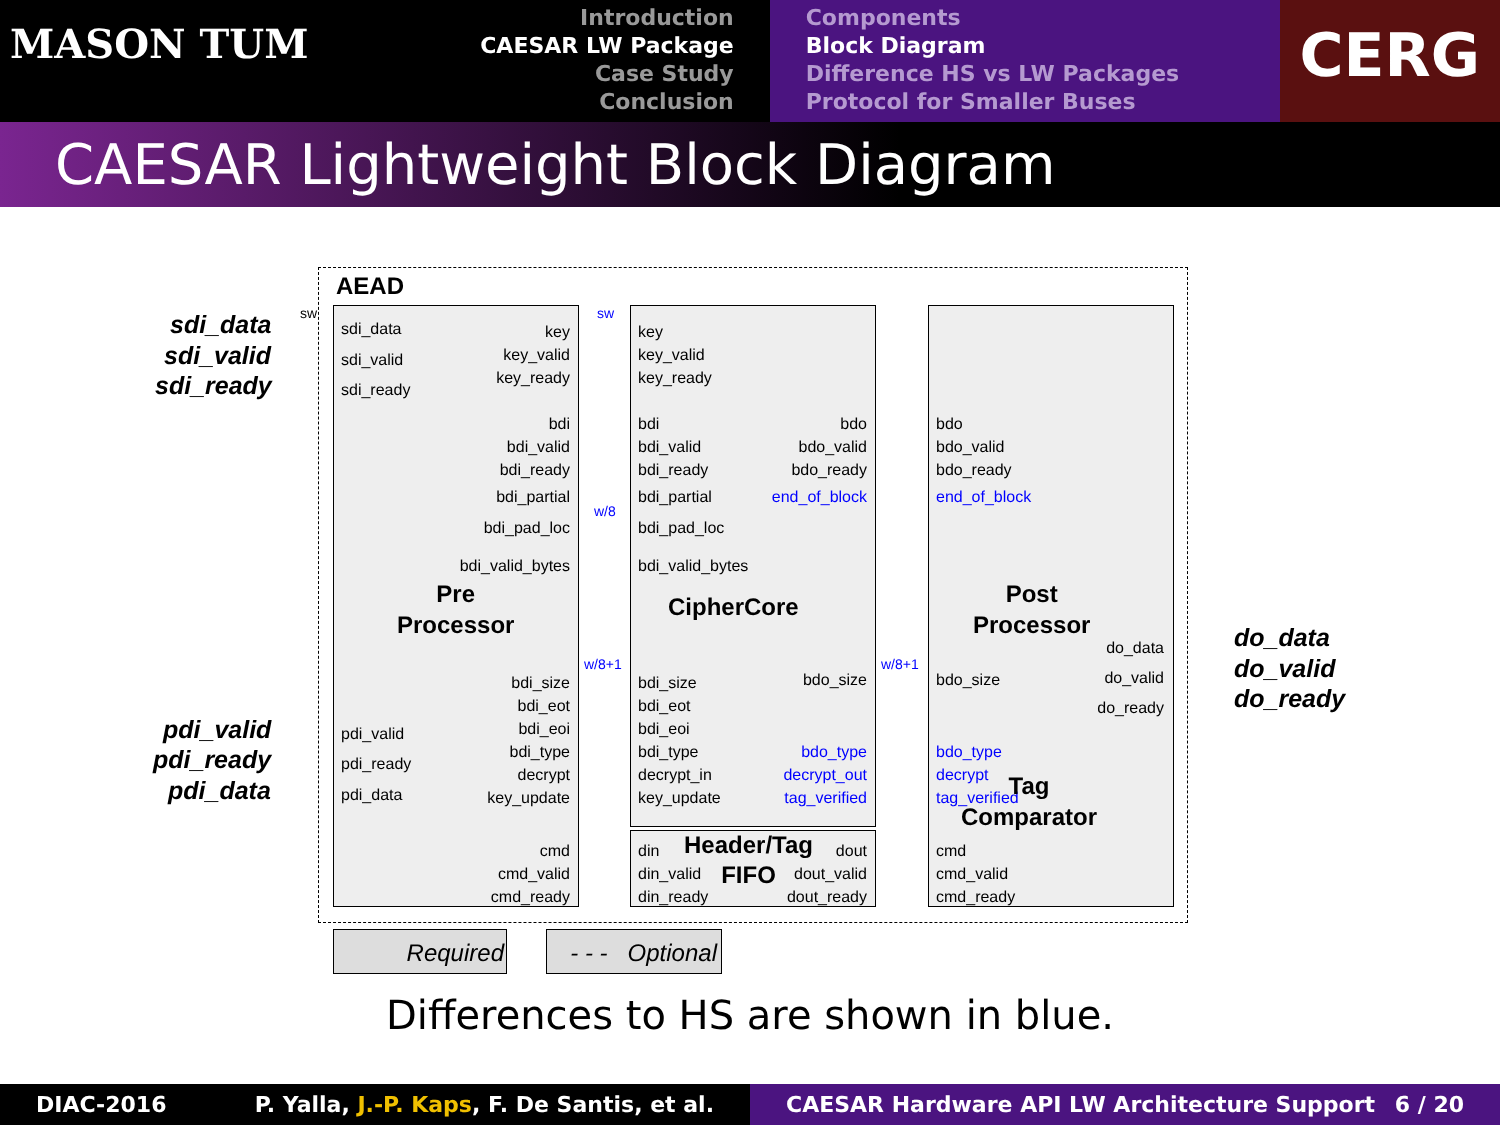MASON TUM
Introduction
CAESAR LW Package
Case Study
Conclusion
Components
Block Diagram
Difference HS vs LW Packages
Protocol for Smaller Buses
CERG
CAESAR Lightweight Block Diagram
AEAD
sdi_data
sdi_valid
sdi_ready
pdi_valid
pdi_ready
pdi_data
do_data
do_valid
do_ready
sdi_data
sdi_valid
sdi_ready
pdi_valid
pdi_ready
pdi_data
Pre
Processor
key
key_valid
key_ready
bdi
bdi_valid
bdi_ready
bdi_partial
bdi_pad_loc
bdi_valid_bytes
bdi_size
bdi_eot
bdi_eoi
bdi_type
decrypt
key_update
cmd
cmd_valid
cmd_ready
key
key_valid
key_ready
bdi
bdi_valid
bdi_ready
bdi_partial
bdi_pad_loc
bdi_valid_bytes
CipherCore
bdi_size
bdi_eot
bdi_eoi
bdi_type
decrypt_in
key_update
bdo
bdo_valid
bdo_ready
end_of_block
bdo_size
bdo_type
decrypt_out
tag_verified
din
din_valid
din_ready
Header/Tag
FIFO
dout
dout_valid
dout_ready
bdo
bdo_valid
bdo_ready
end_of_block
Post
Processor
do_data
do_valid
do_ready
bdo_size
bdo_type
decrypt
tag_verified
Tag
Comparator
cmd
cmd_valid
cmd_ready
sw
sw
w/8
w/8+1 w/8+1
Required
- - - Optional
Differences to HS are shown in blue.
DIAC-2016 P. Yalla, J.-P. Kaps, F. De Santis, et al. CAESAR Hardware API LW Architecture Support 6 / 20